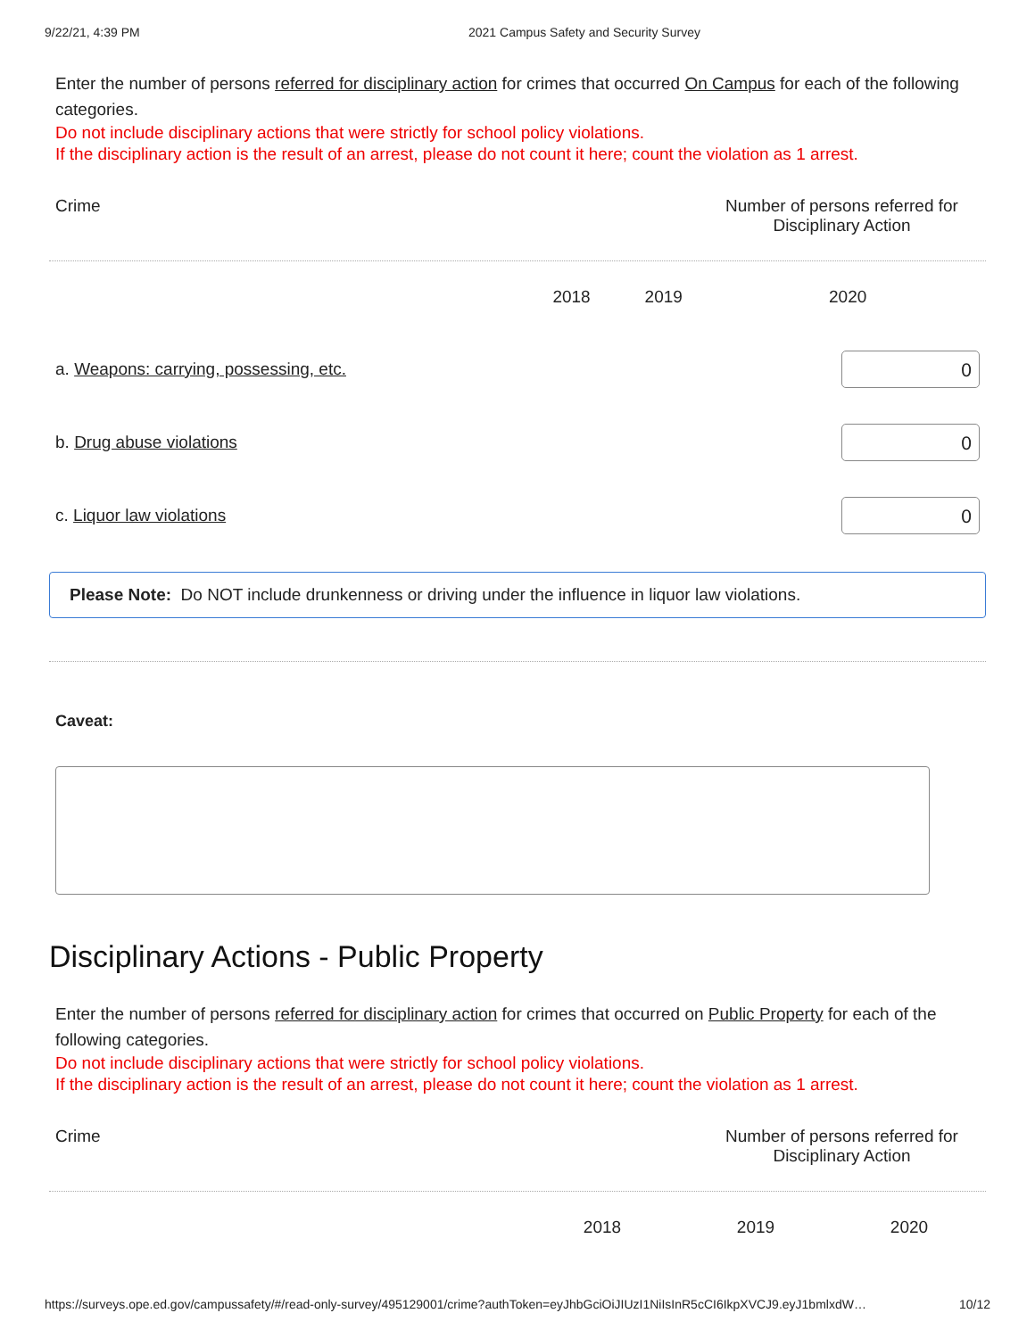9/22/21, 4:39 PM 2021 Campus Safety and Security Survey
Enter the number of persons referred for disciplinary action for crimes that occurred On Campus for each of the following categories.
Do not include disciplinary actions that were strictly for school policy violations.
If the disciplinary action is the result of an arrest, please do not count it here; count the violation as 1 arrest.
| Crime | Number of persons referred for Disciplinary Action | | |
| | 2018 | 2019 | 2020 |
| a. Weapons: carrying, possessing, etc. | | | 0 |
| b. Drug abuse violations | | | 0 |
| c. Liquor law violations | | | 0 |
Please Note: Do NOT include drunkenness or driving under the influence in liquor law violations.
Caveat:
Disciplinary Actions - Public Property
Enter the number of persons referred for disciplinary action for crimes that occurred on Public Property for each of the following categories.
Do not include disciplinary actions that were strictly for school policy violations.
If the disciplinary action is the result of an arrest, please do not count it here; count the violation as 1 arrest.
| Crime | Number of persons referred for Disciplinary Action | | |
| | 2018 | 2019 | 2020 |
https://surveys.ope.ed.gov/campussafety/#/read-only-survey/495129001/crime?authToken=eyJhbGciOiJIUzI1NiIsInR5cCI6IkpXVCJ9.eyJ1bmlxdW… 10/12